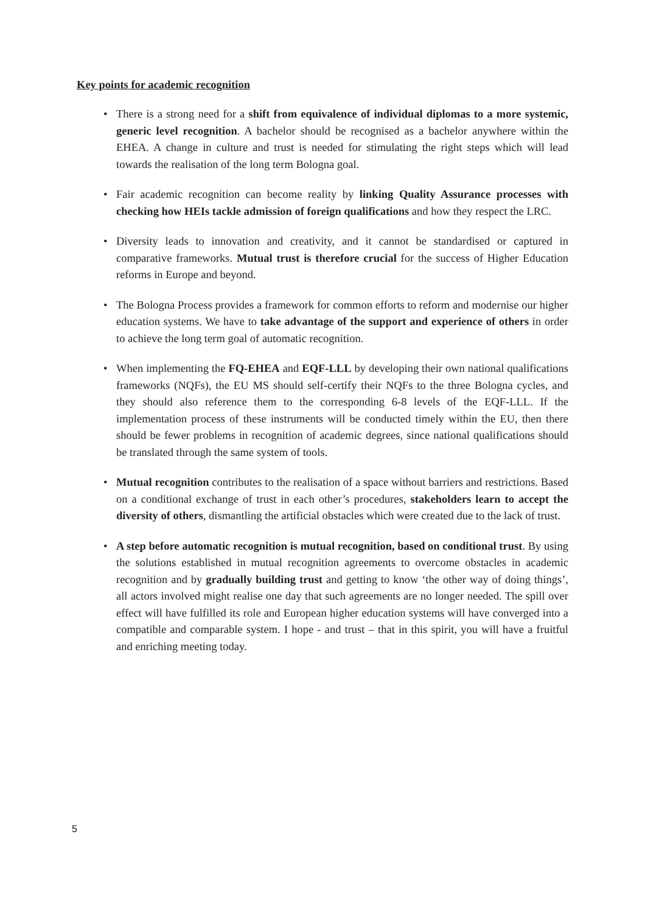Key points for academic recognition
• There is a strong need for a shift from equivalence of individual diplomas to a more systemic, generic level recognition. A bachelor should be recognised as a bachelor anywhere within the EHEA. A change in culture and trust is needed for stimulating the right steps which will lead towards the realisation of the long term Bologna goal.
• Fair academic recognition can become reality by linking Quality Assurance processes with checking how HEIs tackle admission of foreign qualifications and how they respect the LRC.
• Diversity leads to innovation and creativity, and it cannot be standardised or captured in comparative frameworks. Mutual trust is therefore crucial for the success of Higher Education reforms in Europe and beyond.
• The Bologna Process provides a framework for common efforts to reform and modernise our higher education systems. We have to take advantage of the support and experience of others in order to achieve the long term goal of automatic recognition.
• When implementing the FQ-EHEA and EQF-LLL by developing their own national qualifications frameworks (NQFs), the EU MS should self-certify their NQFs to the three Bologna cycles, and they should also reference them to the corresponding 6-8 levels of the EQF-LLL. If the implementation process of these instruments will be conducted timely within the EU, then there should be fewer problems in recognition of academic degrees, since national qualifications should be translated through the same system of tools.
• Mutual recognition contributes to the realisation of a space without barriers and restrictions. Based on a conditional exchange of trust in each other’s procedures, stakeholders learn to accept the diversity of others, dismantling the artificial obstacles which were created due to the lack of trust.
• A step before automatic recognition is mutual recognition, based on conditional trust. By using the solutions established in mutual recognition agreements to overcome obstacles in academic recognition and by gradually building trust and getting to know ‘the other way of doing things’, all actors involved might realise one day that such agreements are no longer needed. The spill over effect will have fulfilled its role and European higher education systems will have converged into a compatible and comparable system. I hope - and trust – that in this spirit, you will have a fruitful and enriching meeting today.
5